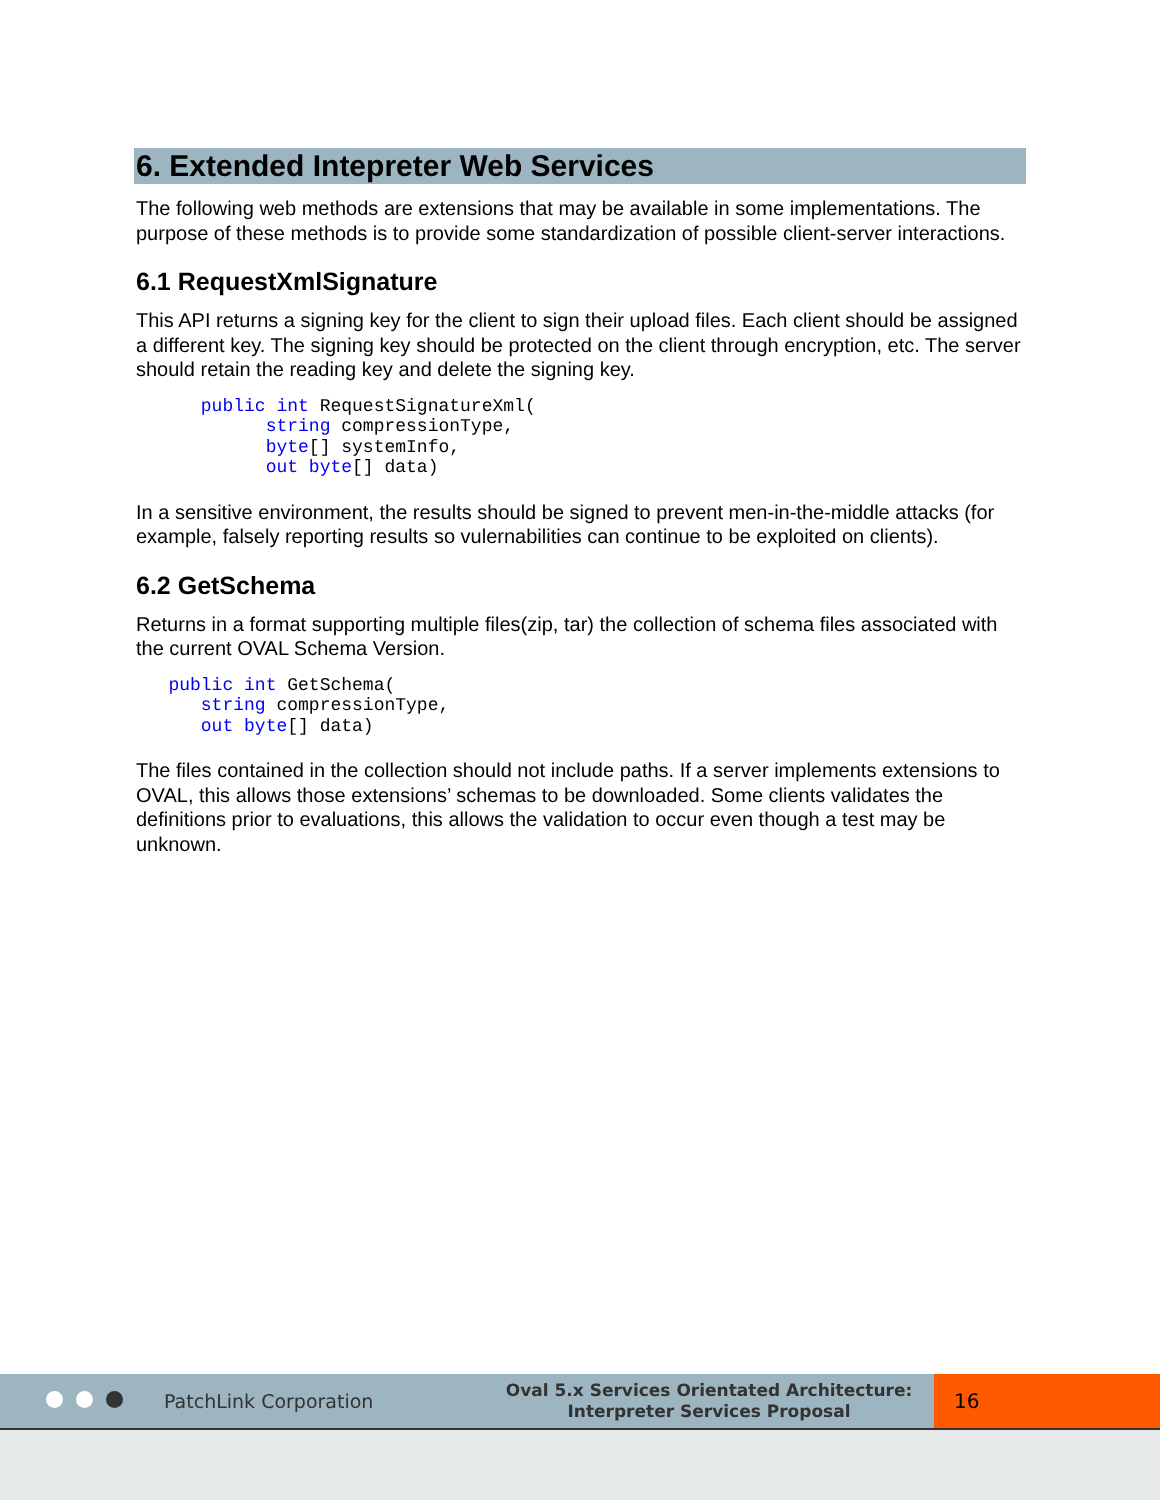6. Extended Intepreter Web Services
The following web methods are extensions that may be available in some implementations. The purpose of these methods is to provide some standardization of possible client-server interactions.
6.1 RequestXmlSignature
This API returns a signing key for the client to sign their upload files. Each client should be assigned a different key. The signing key should be protected on the client through encryption, etc. The server should retain the reading key and delete the signing key.
      public int RequestSignatureXml(
            string compressionType,
            byte[] systemInfo,
            out byte[] data)
In a sensitive environment, the results should be signed to prevent men-in-the-middle attacks (for example, falsely reporting results so vulernabilities can continue to be exploited on clients).
6.2 GetSchema
Returns in a format supporting multiple files(zip, tar) the collection of schema files associated with the current OVAL Schema Version.
   public int GetSchema(
      string compressionType,
      out byte[] data)
The files contained in the collection should not include paths. If a server implements extensions to OVAL, this allows those extensions’ schemas to be downloaded. Some clients validates the definitions prior to evaluations, this allows the validation to occur even though a test may be unknown.
PatchLink Corporation
Oval 5.x Services Orientated Architecture:
Interpreter Services Proposal
16